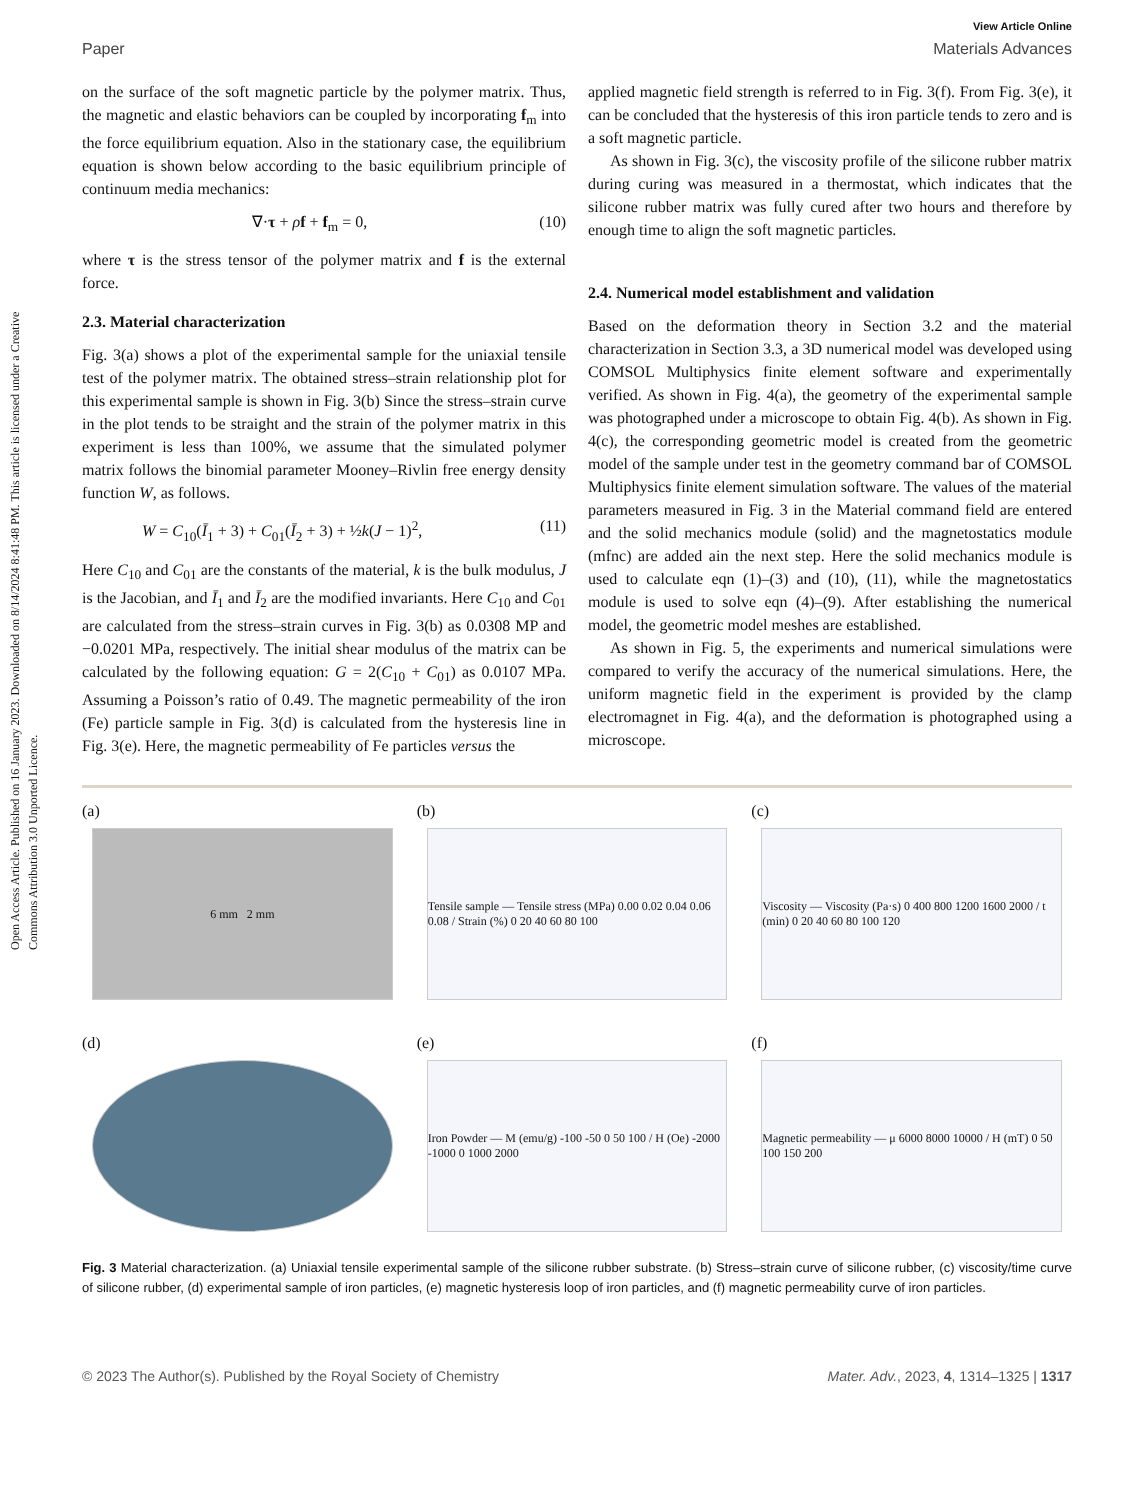Open Access Article. Published on 16 January 2023. Downloaded on 8/14/2024 8:41:48 PM. This article is licensed under a Creative Commons Attribution 3.0 Unported Licence.
View Article Online
Paper Materials Advances
on the surface of the soft magnetic particle by the polymer matrix. Thus, the magnetic and elastic behaviors can be coupled by incorporating f<sub>m</sub> into the force equilibrium equation. Also in the stationary case, the equilibrium equation is shown below according to the basic equilibrium principle of continuum media mechanics:
∇·τ + ρf + f<sub>m</sub> = 0, (10)
where τ is the stress tensor of the polymer matrix and f is the external force.
2.3. Material characterization
Fig. 3(a) shows a plot of the experimental sample for the uniaxial tensile test of the polymer matrix. The obtained stress–strain relationship plot for this experimental sample is shown in Fig. 3(b) Since the stress–strain curve in the plot tends to be straight and the strain of the polymer matrix in this experiment is less than 100%, we assume that the simulated polymer matrix follows the binomial parameter Mooney–Rivlin free energy density function W, as follows.
W = C<sub>10</sub>(Ī<sub>1</sub> + 3) + C<sub>01</sub>(Ī<sub>2</sub> + 3) + ½k(J − 1)<sup>2</sup>, (11)
Here C<sub>10</sub> and C<sub>01</sub> are the constants of the material, k is the bulk modulus, J is the Jacobian, and Ī<sub>1</sub> and Ī<sub>2</sub> are the modified invariants. Here C<sub>10</sub> and C<sub>01</sub> are calculated from the stress–strain curves in Fig. 3(b) as 0.0308 MP and −0.0201 MPa, respectively. The initial shear modulus of the matrix can be calculated by the following equation: G = 2(C<sub>10</sub> + C<sub>01</sub>) as 0.0107 MPa. Assuming a Poisson’s ratio of 0.49. The magnetic permeability of the iron (Fe) particle sample in Fig. 3(d) is calculated from the hysteresis line in Fig. 3(e). Here, the magnetic permeability of Fe particles versus the
applied magnetic field strength is referred to in Fig. 3(f). From Fig. 3(e), it can be concluded that the hysteresis of this iron particle tends to zero and is a soft magnetic particle.
As shown in Fig. 3(c), the viscosity profile of the silicone rubber matrix during curing was measured in a thermostat, which indicates that the silicone rubber matrix was fully cured after two hours and therefore by enough time to align the soft magnetic particles.
2.4. Numerical model establishment and validation
Based on the deformation theory in Section 3.2 and the material characterization in Section 3.3, a 3D numerical model was developed using COMSOL Multiphysics finite element software and experimentally verified. As shown in Fig. 4(a), the geometry of the experimental sample was photographed under a microscope to obtain Fig. 4(b). As shown in Fig. 4(c), the corresponding geometric model is created from the geometric model of the sample under test in the geometry command bar of COMSOL Multiphysics finite element simulation software. The values of the material parameters measured in Fig. 3 in the Material command field are entered and the solid mechanics module (solid) and the magnetostatics module (mfnc) are added ain the next step. Here the solid mechanics module is used to calculate eqn (1)–(3) and (10), (11), while the magnetostatics module is used to solve eqn (4)–(9). After establishing the numerical model, the geometric model meshes are established.
As shown in Fig. 5, the experiments and numerical simulations were compared to verify the accuracy of the numerical simulations. Here, the uniform magnetic field in the experiment is provided by the clamp electromagnet in Fig. 4(a), and the deformation is photographed using a microscope.
(a)
6 mm 2 mm
(b)
Tensile sample — Tensile stress (MPa) 0.00 0.02 0.04 0.06 0.08 / Strain (%) 0 20 40 60 80 100
(c)
Viscosity — Viscosity (Pa·s) 0 400 800 1200 1600 2000 / t (min) 0 20 40 60 80 100 120
(d)
(e)
Iron Powder — M (emu/g) -100 -50 0 50 100 / H (Oe) -2000 -1000 0 1000 2000
(f)
Magnetic permeability — μ 6000 8000 10000 / H (mT) 0 50 100 150 200
Fig. 3 Material characterization. (a) Uniaxial tensile experimental sample of the silicone rubber substrate. (b) Stress–strain curve of silicone rubber, (c) viscosity/time curve of silicone rubber, (d) experimental sample of iron particles, (e) magnetic hysteresis loop of iron particles, and (f) magnetic permeability curve of iron particles.
© 2023 The Author(s). Published by the Royal Society of Chemistry Mater. Adv., 2023, 4, 1314–1325 | 1317